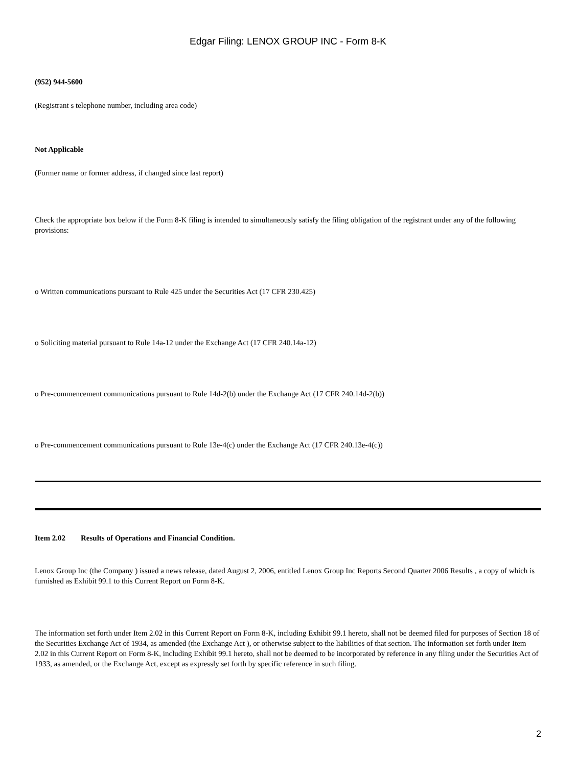Edgar Filing: LENOX GROUP INC - Form 8-K
(952) 944-5600
(Registrant s telephone number, including area code)
Not Applicable
(Former name or former address, if changed since last report)
Check the appropriate box below if the Form 8-K filing is intended to simultaneously satisfy the filing obligation of the registrant under any of the following provisions:
o Written communications pursuant to Rule 425 under the Securities Act (17 CFR 230.425)
o Soliciting material pursuant to Rule 14a-12 under the Exchange Act (17 CFR 240.14a-12)
o Pre-commencement communications pursuant to Rule 14d-2(b) under the Exchange Act (17 CFR 240.14d-2(b))
o Pre-commencement communications pursuant to Rule 13e-4(c) under the Exchange Act (17 CFR 240.13e-4(c))
Item 2.02 Results of Operations and Financial Condition.
Lenox Group Inc (the Company ) issued a news release, dated August 2, 2006, entitled Lenox Group Inc Reports Second Quarter 2006 Results , a copy of which is furnished as Exhibit 99.1 to this Current Report on Form 8-K.
The information set forth under Item 2.02 in this Current Report on Form 8-K, including Exhibit 99.1 hereto, shall not be deemed filed for purposes of Section 18 of the Securities Exchange Act of 1934, as amended (the Exchange Act ), or otherwise subject to the liabilities of that section. The information set forth under Item 2.02 in this Current Report on Form 8-K, including Exhibit 99.1 hereto, shall not be deemed to be incorporated by reference in any filing under the Securities Act of 1933, as amended, or the Exchange Act, except as expressly set forth by specific reference in such filing.
2